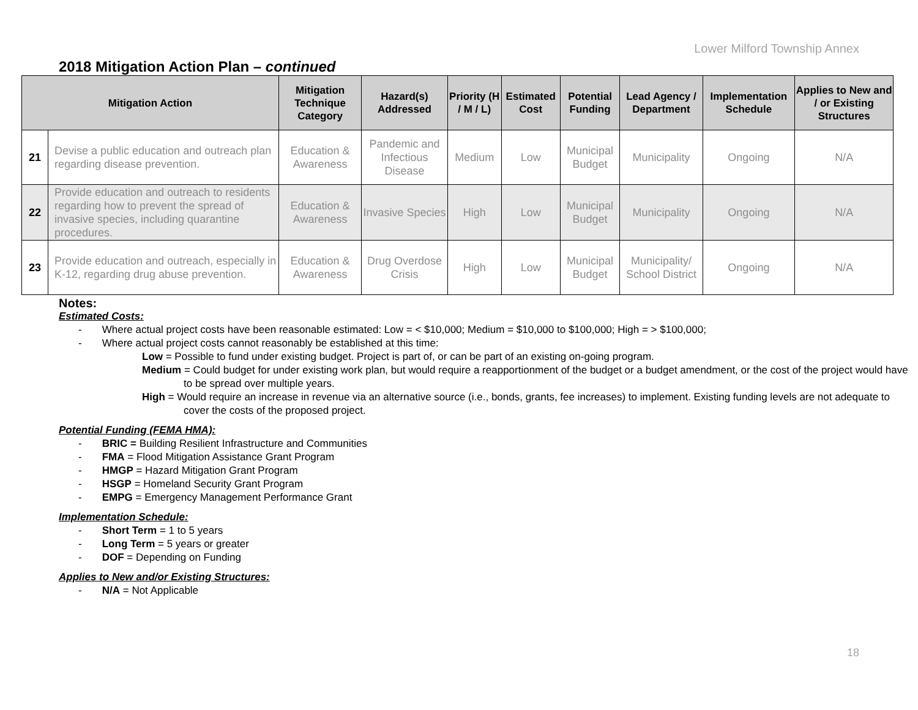Lower Milford Township Annex
2018 Mitigation Action Plan – continued
| Mitigation Action | | Mitigation Technique Category | Hazard(s) Addressed | Priority (H / M / L) | Estimated Cost | Potential Funding | Lead Agency / Department | Implementation Schedule | Applies to New and / or Existing Structures |
| --- | --- | --- | --- | --- | --- | --- | --- | --- | --- |
| 21 | Devise a public education and outreach plan regarding disease prevention. | Education & Awareness | Pandemic and Infectious Disease | Medium | Low | Municipal Budget | Municipality | Ongoing | N/A |
| 22 | Provide education and outreach to residents regarding how to prevent the spread of invasive species, including quarantine procedures. | Education & Awareness | Invasive Species | High | Low | Municipal Budget | Municipality | Ongoing | N/A |
| 23 | Provide education and outreach, especially in K-12, regarding drug abuse prevention. | Education & Awareness | Drug Overdose Crisis | High | Low | Municipal Budget | Municipality/ School District | Ongoing | N/A |
Notes:
Estimated Costs:
- Where actual project costs have been reasonable estimated: Low = < $10,000; Medium = $10,000 to $100,000; High = > $100,000;
- Where actual project costs cannot reasonably be established at this time:
Low = Possible to fund under existing budget. Project is part of, or can be part of an existing on-going program.
Medium = Could budget for under existing work plan, but would require a reapportionment of the budget or a budget amendment, or the cost of the project would have to be spread over multiple years.
High = Would require an increase in revenue via an alternative source (i.e., bonds, grants, fee increases) to implement. Existing funding levels are not adequate to cover the costs of the proposed project.
Potential Funding (FEMA HMA):
- BRIC = Building Resilient Infrastructure and Communities
- FMA = Flood Mitigation Assistance Grant Program
- HMGP = Hazard Mitigation Grant Program
- HSGP = Homeland Security Grant Program
- EMPG = Emergency Management Performance Grant
Implementation Schedule:
- Short Term = 1 to 5 years
- Long Term = 5 years or greater
- DOF = Depending on Funding
Applies to New and/or Existing Structures:
- N/A = Not Applicable
18